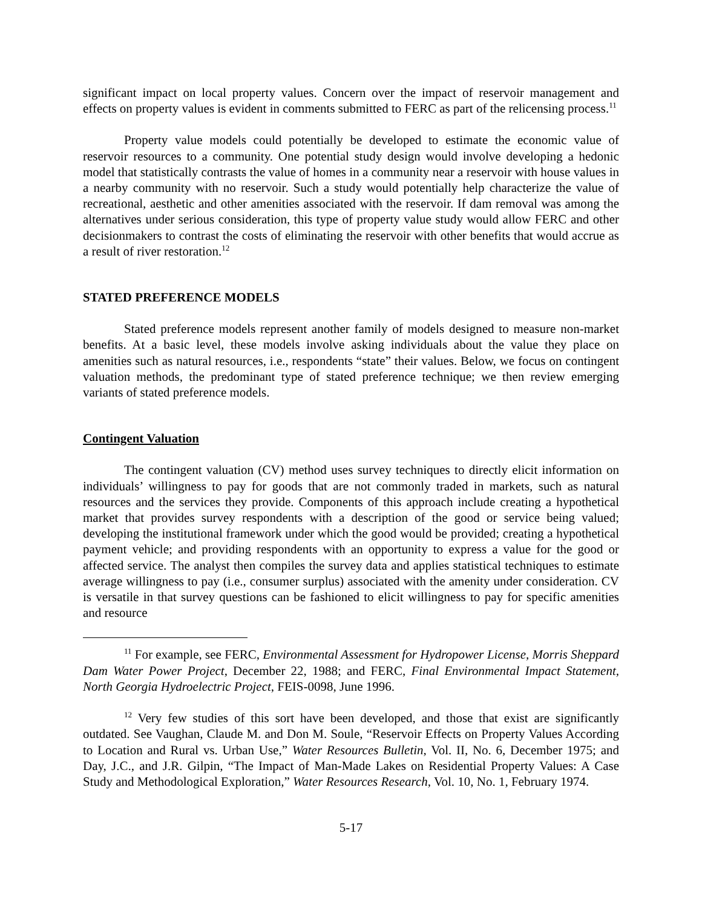significant impact on local property values. Concern over the impact of reservoir management and effects on property values is evident in comments submitted to FERC as part of the relicensing process.<sup>11</sup>
Property value models could potentially be developed to estimate the economic value of reservoir resources to a community. One potential study design would involve developing a hedonic model that statistically contrasts the value of homes in a community near a reservoir with house values in a nearby community with no reservoir. Such a study would potentially help characterize the value of recreational, aesthetic and other amenities associated with the reservoir. If dam removal was among the alternatives under serious consideration, this type of property value study would allow FERC and other decisionmakers to contrast the costs of eliminating the reservoir with other benefits that would accrue as a result of river restoration.<sup>12</sup>
STATED PREFERENCE MODELS
Stated preference models represent another family of models designed to measure non-market benefits. At a basic level, these models involve asking individuals about the value they place on amenities such as natural resources, i.e., respondents “state” their values. Below, we focus on contingent valuation methods, the predominant type of stated preference technique; we then review emerging variants of stated preference models.
Contingent Valuation
The contingent valuation (CV) method uses survey techniques to directly elicit information on individuals’ willingness to pay for goods that are not commonly traded in markets, such as natural resources and the services they provide. Components of this approach include creating a hypothetical market that provides survey respondents with a description of the good or service being valued; developing the institutional framework under which the good would be provided; creating a hypothetical payment vehicle; and providing respondents with an opportunity to express a value for the good or affected service. The analyst then compiles the survey data and applies statistical techniques to estimate average willingness to pay (i.e., consumer surplus) associated with the amenity under consideration. CV is versatile in that survey questions can be fashioned to elicit willingness to pay for specific amenities and resource
<sup>11</sup> For example, see FERC, Environmental Assessment for Hydropower License, Morris Sheppard Dam Water Power Project, December 22, 1988; and FERC, Final Environmental Impact Statement, North Georgia Hydroelectric Project, FEIS-0098, June 1996.
<sup>12</sup> Very few studies of this sort have been developed, and those that exist are significantly outdated. See Vaughan, Claude M. and Don M. Soule, “Reservoir Effects on Property Values According to Location and Rural vs. Urban Use,” Water Resources Bulletin, Vol. II, No. 6, December 1975; and Day, J.C., and J.R. Gilpin, “The Impact of Man-Made Lakes on Residential Property Values: A Case Study and Methodological Exploration,” Water Resources Research, Vol. 10, No. 1, February 1974.
5-17